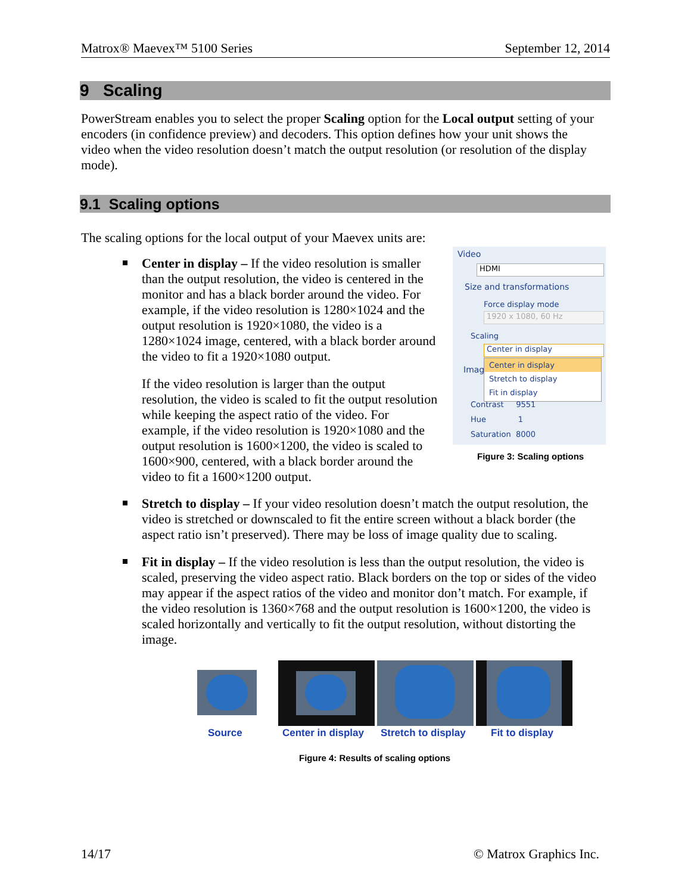Matrox® Maevex™ 5100 Series September 12, 2014
9 Scaling
PowerStream enables you to select the proper Scaling option for the Local output setting of your encoders (in confidence preview) and decoders. This option defines how your unit shows the video when the video resolution doesn’t match the output resolution (or resolution of the display mode).
9.1 Scaling options
The scaling options for the local output of your Maevex units are:
Center in display – If the video resolution is smaller than the output resolution, the video is centered in the monitor and has a black border around the video. For example, if the video resolution is 1280×1024 and the output resolution is 1920×1080, the video is a 1280×1024 image, centered, with a black border around the video to fit a 1920×1080 output.
If the video resolution is larger than the output resolution, the video is scaled to fit the output resolution while keeping the aspect ratio of the video. For example, if the video resolution is 1920×1080 and the output resolution is 1600×1200, the video is scaled to 1600×900, centered, with a black border around the video to fit a 1600×1200 output.
Video
HDMI
Size and transformations
Force display mode
1920 x 1080, 60 Hz
Scaling
Center in display
Imag
Center in display
Stretch to display
Fit in display
Contrast 9551
Hue 1
Saturation 8000
Figure 3: Scaling options
Stretch to display – If your video resolution doesn’t match the output resolution, the video is stretched or downscaled to fit the entire screen without a black border (the aspect ratio isn’t preserved). There may be loss of image quality due to scaling.
Fit in display – If the video resolution is less than the output resolution, the video is scaled, preserving the video aspect ratio. Black borders on the top or sides of the video may appear if the aspect ratios of the video and monitor don’t match. For example, if the video resolution is 1360×768 and the output resolution is 1600×1200, the video is scaled horizontally and vertically to fit the output resolution, without distorting the image.
Source Center in display Stretch to display Fit to display
Figure 4: Results of scaling options
14/17 © Matrox Graphics Inc.